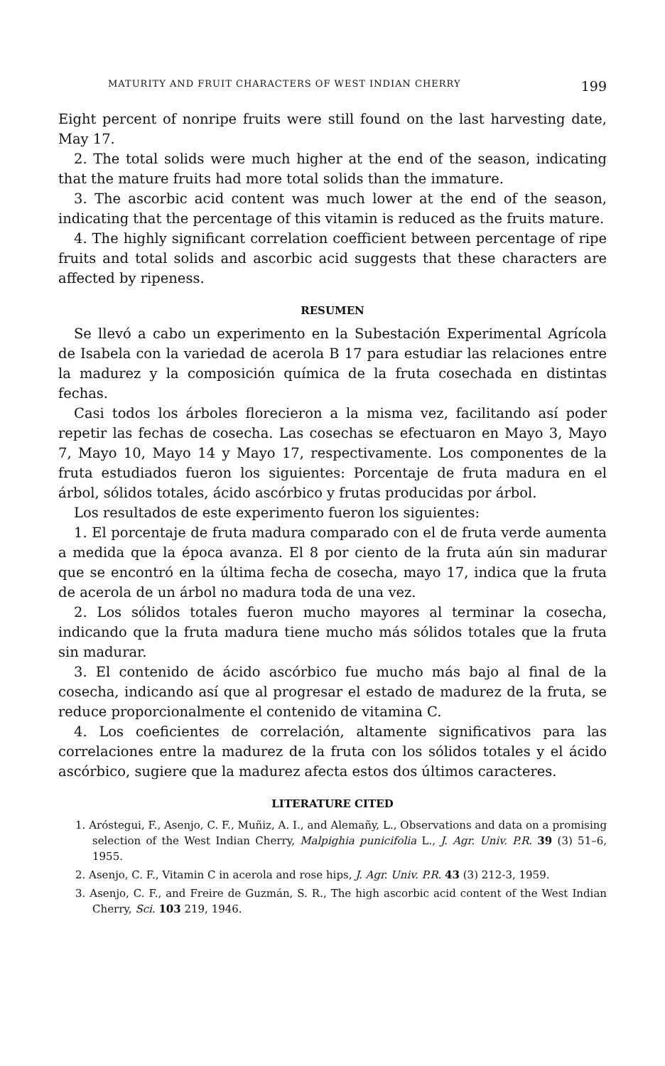MATURITY AND FRUIT CHARACTERS OF WEST INDIAN CHERRY 199
Eight percent of nonripe fruits were still found on the last harvesting date, May 17.
2. The total solids were much higher at the end of the season, indicating that the mature fruits had more total solids than the immature.
3. The ascorbic acid content was much lower at the end of the season, indicating that the percentage of this vitamin is reduced as the fruits mature.
4. The highly significant correlation coefficient between percentage of ripe fruits and total solids and ascorbic acid suggests that these characters are affected by ripeness.
RESUMEN
Se llevó a cabo un experimento en la Subestación Experimental Agrícola de Isabela con la variedad de acerola B 17 para estudiar las relaciones entre la madurez y la composición química de la fruta cosechada en distintas fechas.
Casi todos los árboles florecieron a la misma vez, facilitando así poder repetir las fechas de cosecha. Las cosechas se efectuaron en Mayo 3, Mayo 7, Mayo 10, Mayo 14 y Mayo 17, respectivamente. Los componentes de la fruta estudiados fueron los siguientes: Porcentaje de fruta madura en el árbol, sólidos totales, ácido ascórbico y frutas producidas por árbol.
Los resultados de este experimento fueron los siguientes:
1. El porcentaje de fruta madura comparado con el de fruta verde aumenta a medida que la época avanza. El 8 por ciento de la fruta aún sin madurar que se encontró en la última fecha de cosecha, mayo 17, indica que la fruta de acerola de un árbol no madura toda de una vez.
2. Los sólidos totales fueron mucho mayores al terminar la cosecha, indicando que la fruta madura tiene mucho más sólidos totales que la fruta sin madurar.
3. El contenido de ácido ascórbico fue mucho más bajo al final de la cosecha, indicando así que al progresar el estado de madurez de la fruta, se reduce proporcionalmente el contenido de vitamina C.
4. Los coeficientes de correlación, altamente significativos para las correlaciones entre la madurez de la fruta con los sólidos totales y el ácido ascórbico, sugiere que la madurez afecta estos dos últimos caracteres.
LITERATURE CITED
1. Aróstegui, F., Asenjo, C. F., Muñiz, A. I., and Alemañy, L., Observations and data on a promising selection of the West Indian Cherry, Malpighia punicifolia L., J. Agr. Univ. P.R. 39 (3) 51–6, 1955.
2. Asenjo, C. F., Vitamin C in acerola and rose hips, J. Agr. Univ. P.R. 43 (3) 212-3, 1959.
3. Asenjo, C. F., and Freire de Guzmán, S. R., The high ascorbic acid content of the West Indian Cherry, Sci. 103 219, 1946.